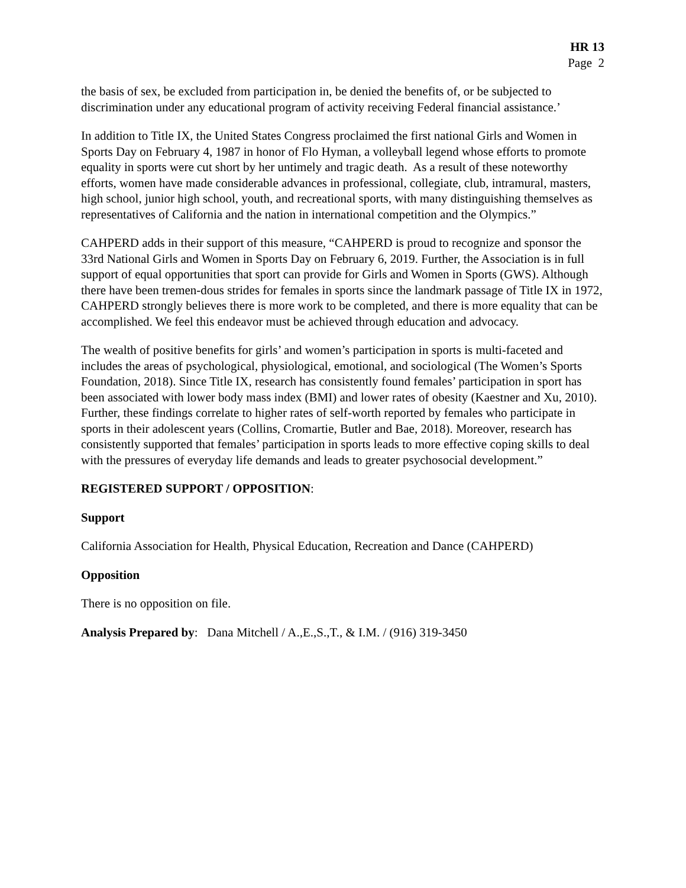HR 13
Page 2
the basis of sex, be excluded from participation in, be denied the benefits of, or be subjected to discrimination under any educational program of activity receiving Federal financial assistance.’
In addition to Title IX, the United States Congress proclaimed the first national Girls and Women in Sports Day on February 4, 1987 in honor of Flo Hyman, a volleyball legend whose efforts to promote equality in sports were cut short by her untimely and tragic death. As a result of these noteworthy efforts, women have made considerable advances in professional, collegiate, club, intramural, masters, high school, junior high school, youth, and recreational sports, with many distinguishing themselves as representatives of California and the nation in international competition and the Olympics.”
CAHPERD adds in their support of this measure, “CAHPERD is proud to recognize and sponsor the 33rd National Girls and Women in Sports Day on February 6, 2019. Further, the Association is in full support of equal opportunities that sport can provide for Girls and Women in Sports (GWS). Although there have been tremen-dous strides for females in sports since the landmark passage of Title IX in 1972, CAHPERD strongly believes there is more work to be completed, and there is more equality that can be accomplished. We feel this endeavor must be achieved through education and advocacy.
The wealth of positive benefits for girls’ and women’s participation in sports is multi-faceted and includes the areas of psychological, physiological, emotional, and sociological (The Women’s Sports Foundation, 2018). Since Title IX, research has consistently found females’ participation in sport has been associated with lower body mass index (BMI) and lower rates of obesity (Kaestner and Xu, 2010). Further, these findings correlate to higher rates of self-worth reported by females who participate in sports in their adolescent years (Collins, Cromartie, Butler and Bae, 2018). Moreover, research has consistently supported that females’ participation in sports leads to more effective coping skills to deal with the pressures of everyday life demands and leads to greater psychosocial development.”
REGISTERED SUPPORT / OPPOSITION:
Support
California Association for Health, Physical Education, Recreation and Dance (CAHPERD)
Opposition
There is no opposition on file.
Analysis Prepared by: Dana Mitchell / A.,E.,S.,T., & I.M. / (916) 319-3450